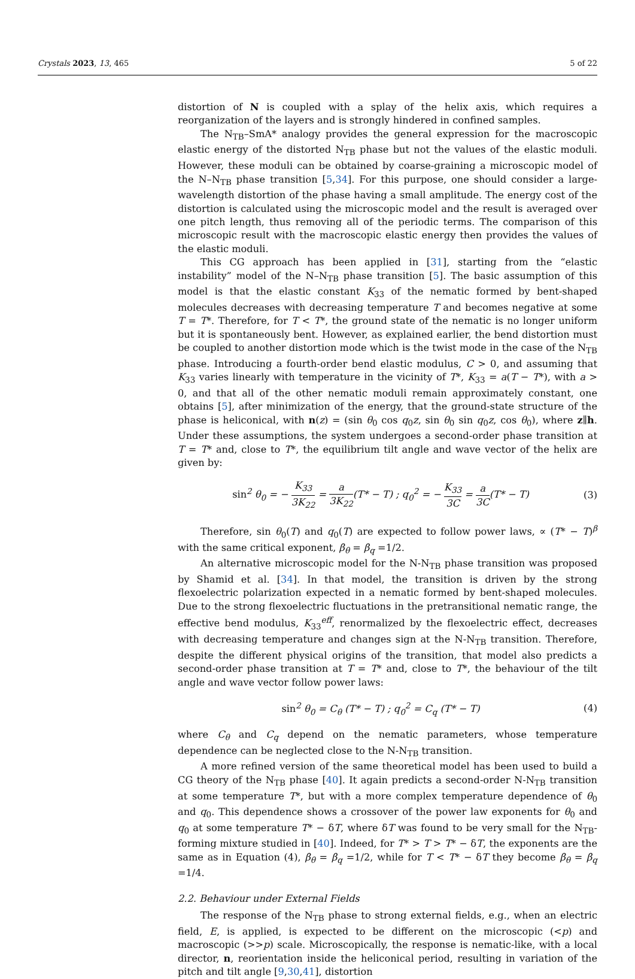Crystals 2023, 13, 465 5 of 22
distortion of N is coupled with a splay of the helix axis, which requires a reorganization of the layers and is strongly hindered in confined samples.
The N<sub>TB</sub>–SmA* analogy provides the general expression for the macroscopic elastic energy of the distorted N<sub>TB</sub> phase but not the values of the elastic moduli. However, these moduli can be obtained by coarse-graining a microscopic model of the N–N<sub>TB</sub> phase transition [5,34]. For this purpose, one should consider a large-wavelength distortion of the phase having a small amplitude. The energy cost of the distortion is calculated using the microscopic model and the result is averaged over one pitch length, thus removing all of the periodic terms. The comparison of this microscopic result with the macroscopic elastic energy then provides the values of the elastic moduli.
This CG approach has been applied in [31], starting from the “elastic instability” model of the N–N<sub>TB</sub> phase transition [5]. The basic assumption of this model is that the elastic constant K<sub>33</sub> of the nematic formed by bent-shaped molecules decreases with decreasing temperature T and becomes negative at some T = T*. Therefore, for T < T*, the ground state of the nematic is no longer uniform but it is spontaneously bent. However, as explained earlier, the bend distortion must be coupled to another distortion mode which is the twist mode in the case of the N<sub>TB</sub> phase. Introducing a fourth-order bend elastic modulus, C > 0, and assuming that K<sub>33</sub> varies linearly with temperature in the vicinity of T*, K<sub>33</sub> = a(T − T*), with a > 0, and that all of the other nematic moduli remain approximately constant, one obtains [5], after minimization of the energy, that the ground-state structure of the phase is heliconical, with n(z) = (sin θ<sub>0</sub> cos q<sub>0</sub>z, sin θ<sub>0</sub> sin q<sub>0</sub>z, cos θ<sub>0</sub>), where z∥h. Under these assumptions, the system undergoes a second-order phase transition at T = T* and, close to T*, the equilibrium tilt angle and wave vector of the helix are given by:
sin<sup>2</sup> θ<sub>0</sub> = − K<sub>33</sub> 3K<sub>22</sub> = a 3K<sub>22</sub>(T* − T) ; q<sub>0</sub><sup>2</sup> = − K<sub>33</sub> 3C = a 3C(T* − T) (3)
Therefore, sin θ<sub>0</sub>(T) and q<sub>0</sub>(T) are expected to follow power laws, ∝ (T* − T)<sup>β</sup> with the same critical exponent, β<sub>θ</sub> = β<sub>q</sub> =1/2.
An alternative microscopic model for the N-N<sub>TB</sub> phase transition was proposed by Shamid et al. [34]. In that model, the transition is driven by the strong flexoelectric polarization expected in a nematic formed by bent-shaped molecules. Due to the strong flexoelectric fluctuations in the pretransitional nematic range, the effective bend modulus, K<sub>33</sub><sup>eff</sup>, renormalized by the flexoelectric effect, decreases with decreasing temperature and changes sign at the N-N<sub>TB</sub> transition. Therefore, despite the different physical origins of the transition, that model also predicts a second-order phase transition at T = T* and, close to T*, the behaviour of the tilt angle and wave vector follow power laws:
sin<sup>2</sup> θ<sub>0</sub> = C<sub>θ</sub> (T* − T) ; q<sub>0</sub><sup>2</sup> = C<sub>q</sub> (T* − T) (4)
where C<sub>θ</sub> and C<sub>q</sub> depend on the nematic parameters, whose temperature dependence can be neglected close to the N-N<sub>TB</sub> transition.
A more refined version of the same theoretical model has been used to build a CG theory of the N<sub>TB</sub> phase [40]. It again predicts a second-order N-N<sub>TB</sub> transition at some temperature T*, but with a more complex temperature dependence of θ<sub>0</sub> and q<sub>0</sub>. This dependence shows a crossover of the power law exponents for θ<sub>0</sub> and q<sub>0</sub> at some temperature T* − δT, where δT was found to be very small for the N<sub>TB</sub>-forming mixture studied in [40]. Indeed, for T* > T > T* − δT, the exponents are the same as in Equation (4), β<sub>θ</sub> = β<sub>q</sub> =1/2, while for T < T* − δT they become β<sub>θ</sub> = β<sub>q</sub> =1/4.
2.2. Behaviour under External Fields
The response of the N<sub>TB</sub> phase to strong external fields, e.g., when an electric field, E, is applied, is expected to be different on the microscopic (<p) and macroscopic (>>p) scale. Microscopically, the response is nematic-like, with a local director, n, reorientation inside the heliconical period, resulting in variation of the pitch and tilt angle [9,30,41], distortion